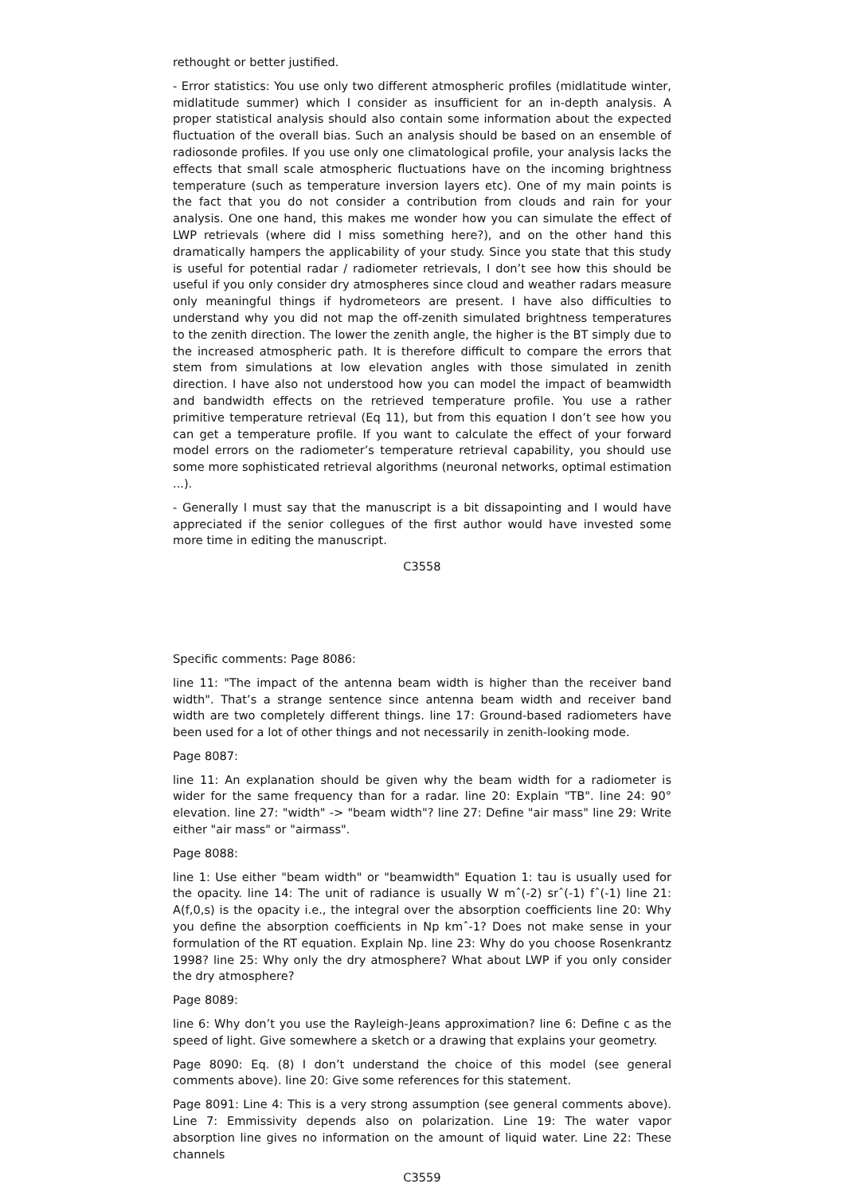rethought or better justified.
- Error statistics: You use only two different atmospheric profiles (midlatitude winter, midlatitude summer) which I consider as insufficient for an in-depth analysis. A proper statistical analysis should also contain some information about the expected fluctuation of the overall bias. Such an analysis should be based on an ensemble of radiosonde profiles. If you use only one climatological profile, your analysis lacks the effects that small scale atmospheric fluctuations have on the incoming brightness temperature (such as temperature inversion layers etc). One of my main points is the fact that you do not consider a contribution from clouds and rain for your analysis. One one hand, this makes me wonder how you can simulate the effect of LWP retrievals (where did I miss something here?), and on the other hand this dramatically hampers the applicability of your study. Since you state that this study is useful for potential radar / radiometer retrievals, I don’t see how this should be useful if you only consider dry atmospheres since cloud and weather radars measure only meaningful things if hydrometeors are present. I have also difficulties to understand why you did not map the off-zenith simulated brightness temperatures to the zenith direction. The lower the zenith angle, the higher is the BT simply due to the increased atmospheric path. It is therefore difficult to compare the errors that stem from simulations at low elevation angles with those simulated in zenith direction. I have also not understood how you can model the impact of beamwidth and bandwidth effects on the retrieved temperature profile. You use a rather primitive temperature retrieval (Eq 11), but from this equation I don’t see how you can get a temperature profile. If you want to calculate the effect of your forward model errors on the radiometer’s temperature retrieval capability, you should use some more sophisticated retrieval algorithms (neuronal networks, optimal estimation ...).
- Generally I must say that the manuscript is a bit dissapointing and I would have appreciated if the senior collegues of the first author would have invested some more time in editing the manuscript.
C3558
Specific comments: Page 8086:
line 11: "The impact of the antenna beam width is higher than the receiver band width". That’s a strange sentence since antenna beam width and receiver band width are two completely different things. line 17: Ground-based radiometers have been used for a lot of other things and not necessarily in zenith-looking mode.
Page 8087:
line 11: An explanation should be given why the beam width for a radiometer is wider for the same frequency than for a radar. line 20: Explain "TB". line 24: 90° elevation. line 27: "width" -> "beam width"? line 27: Define "air mass" line 29: Write either "air mass" or "airmass".
Page 8088:
line 1: Use either "beam width" or "beamwidth" Equation 1: tau is usually used for the opacity. line 14: The unit of radiance is usually W mˆ(-2) srˆ(-1) fˆ(-1) line 21: A(f,0,s) is the opacity i.e., the integral over the absorption coefficients line 20: Why you define the absorption coefficients in Np kmˆ-1? Does not make sense in your formulation of the RT equation. Explain Np. line 23: Why do you choose Rosenkrantz 1998? line 25: Why only the dry atmosphere? What about LWP if you only consider the dry atmosphere?
Page 8089:
line 6: Why don’t you use the Rayleigh-Jeans approximation? line 6: Define c as the speed of light. Give somewhere a sketch or a drawing that explains your geometry.
Page 8090: Eq. (8) I don’t understand the choice of this model (see general comments above). line 20: Give some references for this statement.
Page 8091: Line 4: This is a very strong assumption (see general comments above). Line 7: Emmissivity depends also on polarization. Line 19: The water vapor absorption line gives no information on the amount of liquid water. Line 22: These channels
C3559